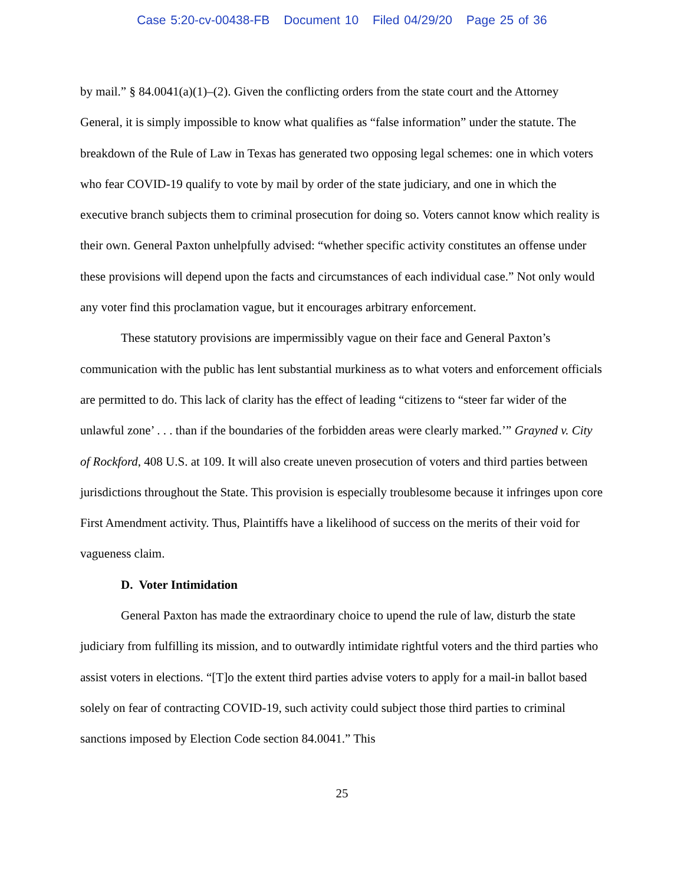Case 5:20-cv-00438-FB Document 10 Filed 04/29/20 Page 25 of 36
by mail.” § 84.0041(a)(1)–(2). Given the conflicting orders from the state court and the Attorney General, it is simply impossible to know what qualifies as “false information” under the statute. The breakdown of the Rule of Law in Texas has generated two opposing legal schemes: one in which voters who fear COVID-19 qualify to vote by mail by order of the state judiciary, and one in which the executive branch subjects them to criminal prosecution for doing so. Voters cannot know which reality is their own. General Paxton unhelpfully advised: “whether specific activity constitutes an offense under these provisions will depend upon the facts and circumstances of each individual case.” Not only would any voter find this proclamation vague, but it encourages arbitrary enforcement.
These statutory provisions are impermissibly vague on their face and General Paxton’s communication with the public has lent substantial murkiness as to what voters and enforcement officials are permitted to do. This lack of clarity has the effect of leading “citizens to “steer far wider of the unlawful zone’ . . . than if the boundaries of the forbidden areas were clearly marked.’” Grayned v. City of Rockford, 408 U.S. at 109. It will also create uneven prosecution of voters and third parties between jurisdictions throughout the State. This provision is especially troublesome because it infringes upon core First Amendment activity. Thus, Plaintiffs have a likelihood of success on the merits of their void for vagueness claim.
D. Voter Intimidation
General Paxton has made the extraordinary choice to upend the rule of law, disturb the state judiciary from fulfilling its mission, and to outwardly intimidate rightful voters and the third parties who assist voters in elections. “[T]o the extent third parties advise voters to apply for a mail-in ballot based solely on fear of contracting COVID-19, such activity could subject those third parties to criminal sanctions imposed by Election Code section 84.0041.” This
25